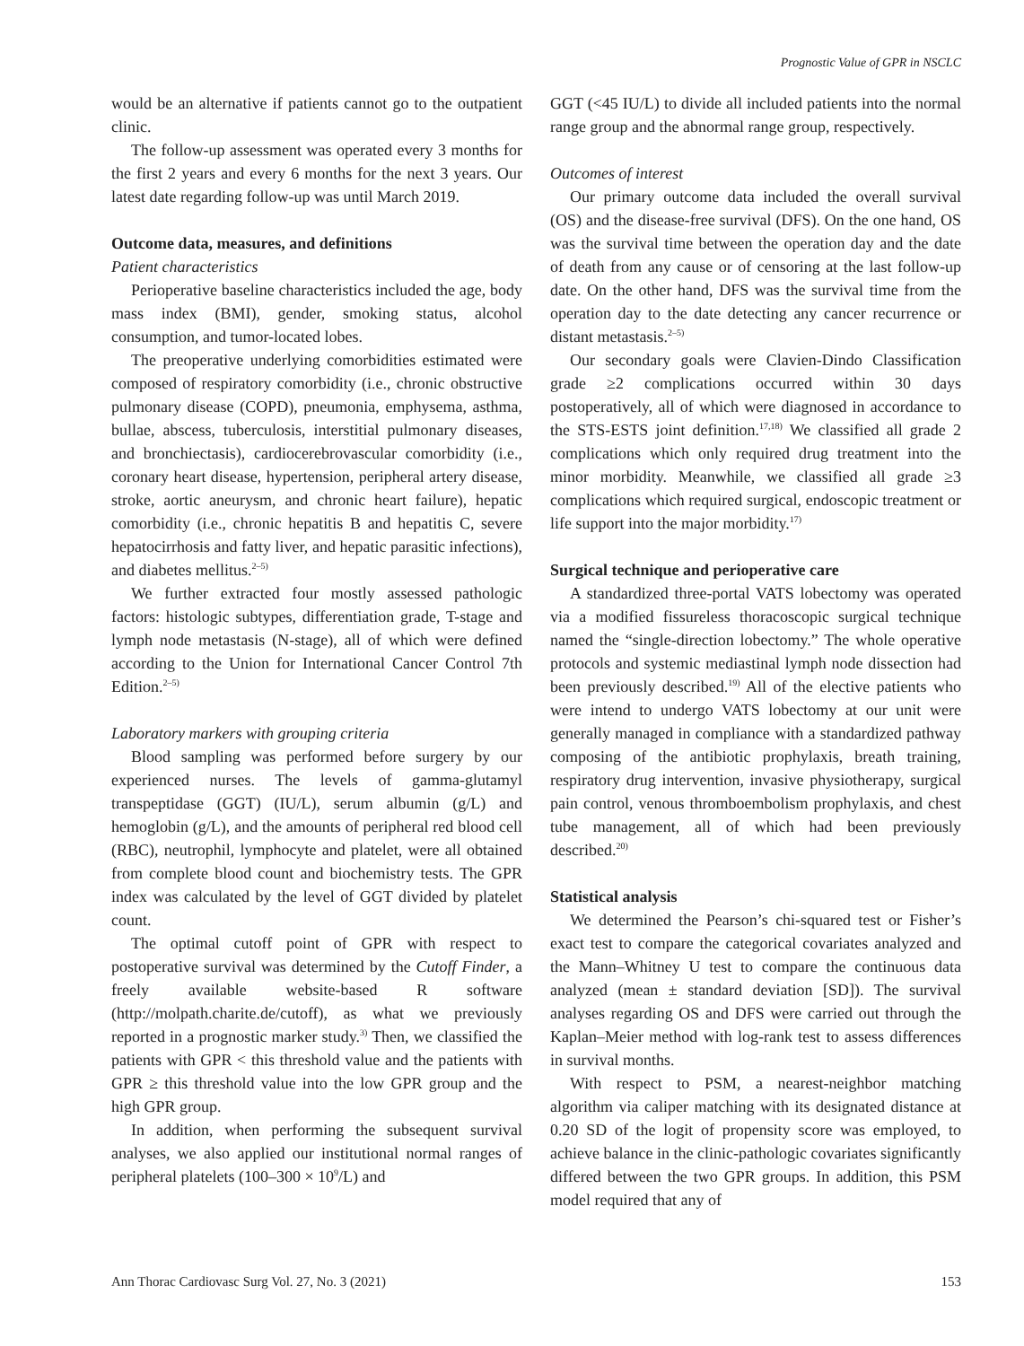Prognostic Value of GPR in NSCLC
would be an alternative if patients cannot go to the outpatient clinic.
The follow-up assessment was operated every 3 months for the first 2 years and every 6 months for the next 3 years. Our latest date regarding follow-up was until March 2019.
Outcome data, measures, and definitions
Patient characteristics
Perioperative baseline characteristics included the age, body mass index (BMI), gender, smoking status, alcohol consumption, and tumor-located lobes.
The preoperative underlying comorbidities estimated were composed of respiratory comorbidity (i.e., chronic obstructive pulmonary disease (COPD), pneumonia, emphysema, asthma, bullae, abscess, tuberculosis, interstitial pulmonary diseases, and bronchiectasis), cardiocerebrovascular comorbidity (i.e., coronary heart disease, hypertension, peripheral artery disease, stroke, aortic aneurysm, and chronic heart failure), hepatic comorbidity (i.e., chronic hepatitis B and hepatitis C, severe hepatocirrhosis and fatty liver, and hepatic parasitic infections), and diabetes mellitus.<sup>2–5)</sup>
We further extracted four mostly assessed pathologic factors: histologic subtypes, differentiation grade, T-stage and lymph node metastasis (N-stage), all of which were defined according to the Union for International Cancer Control 7th Edition.<sup>2–5)</sup>
Laboratory markers with grouping criteria
Blood sampling was performed before surgery by our experienced nurses. The levels of gamma-glutamyl transpeptidase (GGT) (IU/L), serum albumin (g/L) and hemoglobin (g/L), and the amounts of peripheral red blood cell (RBC), neutrophil, lymphocyte and platelet, were all obtained from complete blood count and biochemistry tests. The GPR index was calculated by the level of GGT divided by platelet count.
The optimal cutoff point of GPR with respect to postoperative survival was determined by the Cutoff Finder, a freely available website-based R software (http://molpath.charite.de/cutoff), as what we previously reported in a prognostic marker study.<sup>3)</sup> Then, we classified the patients with GPR < this threshold value and the patients with GPR ≥ this threshold value into the low GPR group and the high GPR group.
In addition, when performing the subsequent survival analyses, we also applied our institutional normal ranges of peripheral platelets (100–300 × 10<sup>9</sup>/L) and
GGT (<45 IU/L) to divide all included patients into the normal range group and the abnormal range group, respectively.
Outcomes of interest
Our primary outcome data included the overall survival (OS) and the disease-free survival (DFS). On the one hand, OS was the survival time between the operation day and the date of death from any cause or of censoring at the last follow-up date. On the other hand, DFS was the survival time from the operation day to the date detecting any cancer recurrence or distant metastasis.<sup>2–5)</sup>
Our secondary goals were Clavien-Dindo Classification grade ≥2 complications occurred within 30 days postoperatively, all of which were diagnosed in accordance to the STS-ESTS joint definition.<sup>17,18)</sup> We classified all grade 2 complications which only required drug treatment into the minor morbidity. Meanwhile, we classified all grade ≥3 complications which required surgical, endoscopic treatment or life support into the major morbidity.<sup>17)</sup>
Surgical technique and perioperative care
A standardized three-portal VATS lobectomy was operated via a modified fissureless thoracoscopic surgical technique named the “single-direction lobectomy.” The whole operative protocols and systemic mediastinal lymph node dissection had been previously described.<sup>19)</sup> All of the elective patients who were intend to undergo VATS lobectomy at our unit were generally managed in compliance with a standardized pathway composing of the antibiotic prophylaxis, breath training, respiratory drug intervention, invasive physiotherapy, surgical pain control, venous thromboembolism prophylaxis, and chest tube management, all of which had been previously described.<sup>20)</sup>
Statistical analysis
We determined the Pearson’s chi-squared test or Fisher’s exact test to compare the categorical covariates analyzed and the Mann–Whitney U test to compare the continuous data analyzed (mean ± standard deviation [SD]). The survival analyses regarding OS and DFS were carried out through the Kaplan–Meier method with log-rank test to assess differences in survival months.
With respect to PSM, a nearest-neighbor matching algorithm via caliper matching with its designated distance at 0.20 SD of the logit of propensity score was employed, to achieve balance in the clinic-pathologic covariates significantly differed between the two GPR groups. In addition, this PSM model required that any of
Ann Thorac Cardiovasc Surg Vol. 27, No. 3 (2021) 153